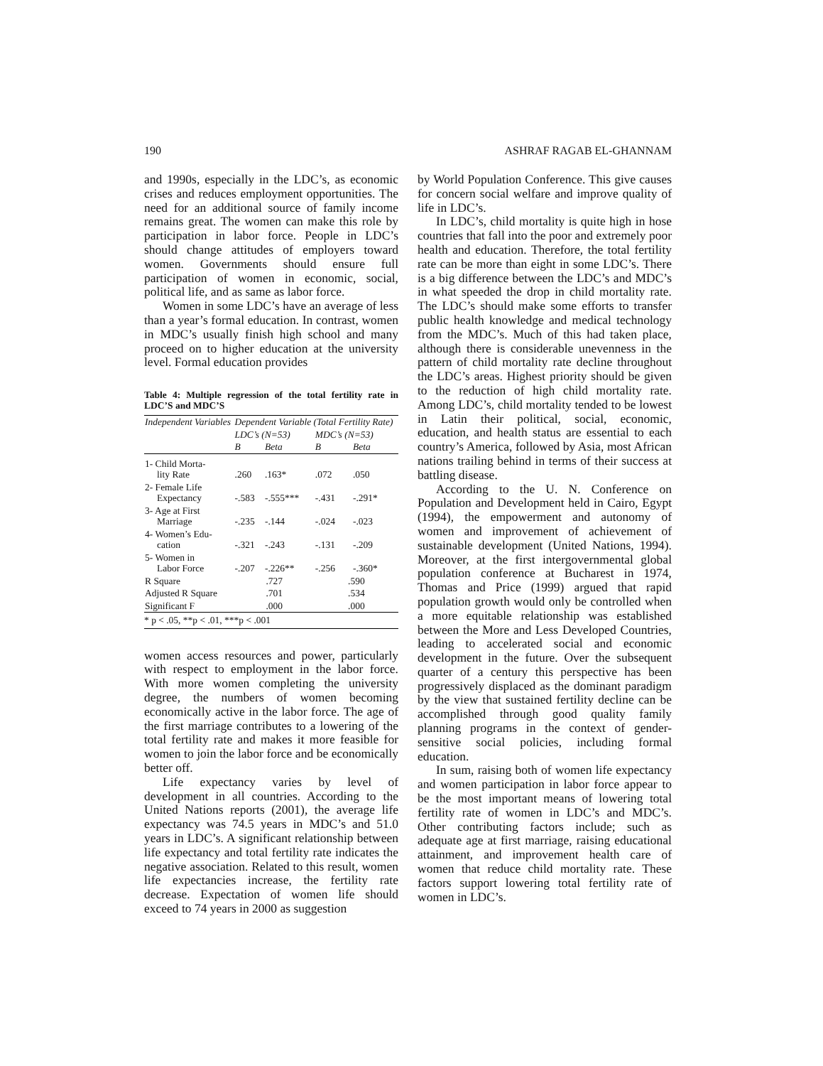190 ASHRAF RAGAB EL-GHANNAM
and 1990s, especially in the LDC’s, as economic crises and reduces employment opportunities. The need for an additional source of family income remains great. The women can make this role by participation in labor force. People in LDC’s should change attitudes of employers toward women. Governments should ensure full participation of women in economic, social, political life, and as same as labor force.
Women in some LDC’s have an average of less than a year’s formal education. In contrast, women in MDC’s usually finish high school and many proceed on to higher education at the university level. Formal education provides
Table 4: Multiple regression of the total fertility rate in LDC’S and MDC’S
| Independent Variables | Dependent Variable (Total Fertility Rate) | | | |
| --- | --- | --- | --- | --- |
| | LDC’s (N=53) | | MDC’s (N=53) | |
| | B | Beta | B | Beta |
| 1- Child Morta- lity Rate | .260 | .163* | .072 | .050 |
| 2- Female Life Expectancy | -.583 | -.555*** | -.431 | -.291* |
| 3- Age at First Marriage | -.235 | -.144 | -.024 | -.023 |
| 4- Women’s Edu- cation | -.321 | -.243 | -.131 | -.209 |
| 5- Women in Labor Force | -.207 | -.226** | -.256 | -.360* |
| R Square | .727 | | .590 | |
| Adjusted R Square | .701 | | .534 | |
| Significant F | .000 | | .000 | |
| * p < .05, **p < .01, ***p < .001 | | | | |
women access resources and power, particularly with respect to employment in the labor force. With more women completing the university degree, the numbers of women becoming economically active in the labor force. The age of the first marriage contributes to a lowering of the total fertility rate and makes it more feasible for women to join the labor force and be economically better off.
Life expectancy varies by level of development in all countries. According to the United Nations reports (2001), the average life expectancy was 74.5 years in MDC’s and 51.0 years in LDC’s. A significant relationship between life expectancy and total fertility rate indicates the negative association. Related to this result, women life expectancies increase, the fertility rate decrease. Expectation of women life should exceed to 74 years in 2000 as suggestion
by World Population Conference. This give causes for concern social welfare and improve quality of life in LDC’s.
In LDC’s, child mortality is quite high in hose countries that fall into the poor and extremely poor health and education. Therefore, the total fertility rate can be more than eight in some LDC’s. There is a big difference between the LDC’s and MDC’s in what speeded the drop in child mortality rate. The LDC’s should make some efforts to transfer public health knowledge and medical technology from the MDC’s. Much of this had taken place, although there is considerable unevenness in the pattern of child mortality rate decline throughout the LDC’s areas. Highest priority should be given to the reduction of high child mortality rate. Among LDC’s, child mortality tended to be lowest in Latin their political, social, economic, education, and health status are essential to each country’s America, followed by Asia, most African nations trailing behind in terms of their success at battling disease.
According to the U. N. Conference on Population and Development held in Cairo, Egypt (1994), the empowerment and autonomy of women and improvement of achievement of sustainable development (United Nations, 1994). Moreover, at the first intergovernmental global population conference at Bucharest in 1974, Thomas and Price (1999) argued that rapid population growth would only be controlled when a more equitable relationship was established between the More and Less Developed Countries, leading to accelerated social and economic development in the future. Over the subsequent quarter of a century this perspective has been progressively displaced as the dominant paradigm by the view that sustained fertility decline can be accomplished through good quality family planning programs in the context of gender-sensitive social policies, including formal education.
In sum, raising both of women life expectancy and women participation in labor force appear to be the most important means of lowering total fertility rate of women in LDC’s and MDC’s. Other contributing factors include; such as adequate age at first marriage, raising educational attainment, and improvement health care of women that reduce child mortality rate. These factors support lowering total fertility rate of women in LDC’s.